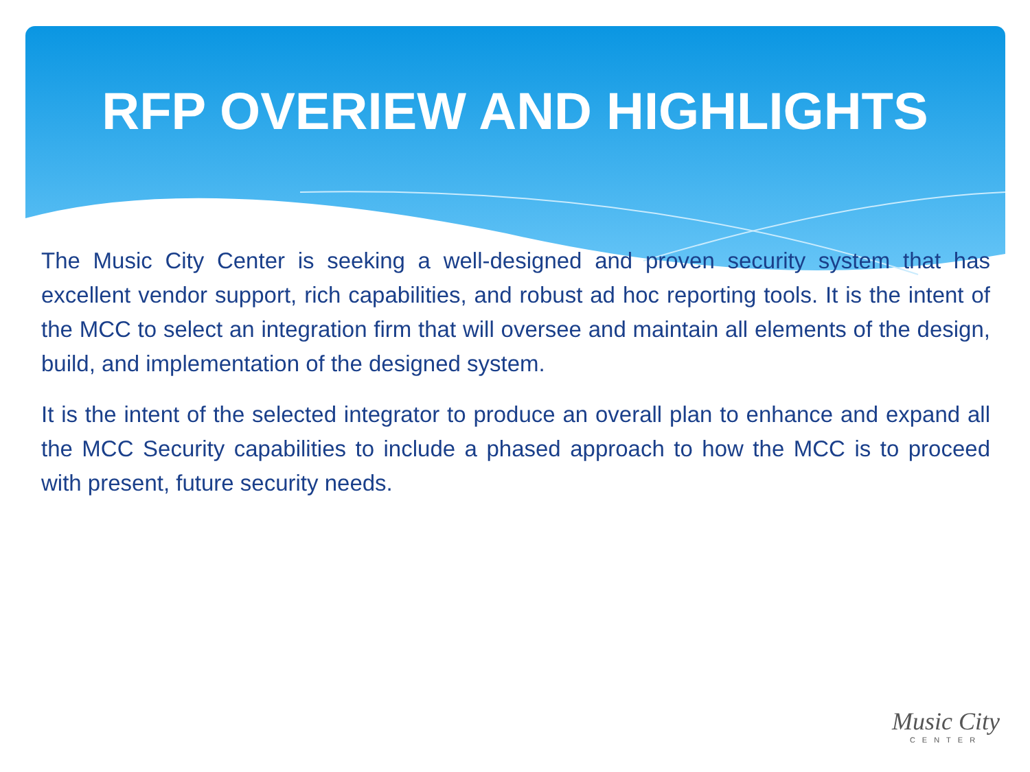RFP OVERIEW AND HIGHLIGHTS
The Music City Center is seeking a well-designed and proven security system that has excellent vendor support, rich capabilities, and robust ad hoc reporting tools. It is the intent of the MCC to select an integration firm that will oversee and maintain all elements of the design, build, and implementation of the designed system.
It is the intent of the selected integrator to produce an overall plan to enhance and expand all the MCC Security capabilities to include a phased approach to how the MCC is to proceed with present, future security needs.
Music City
CENTER